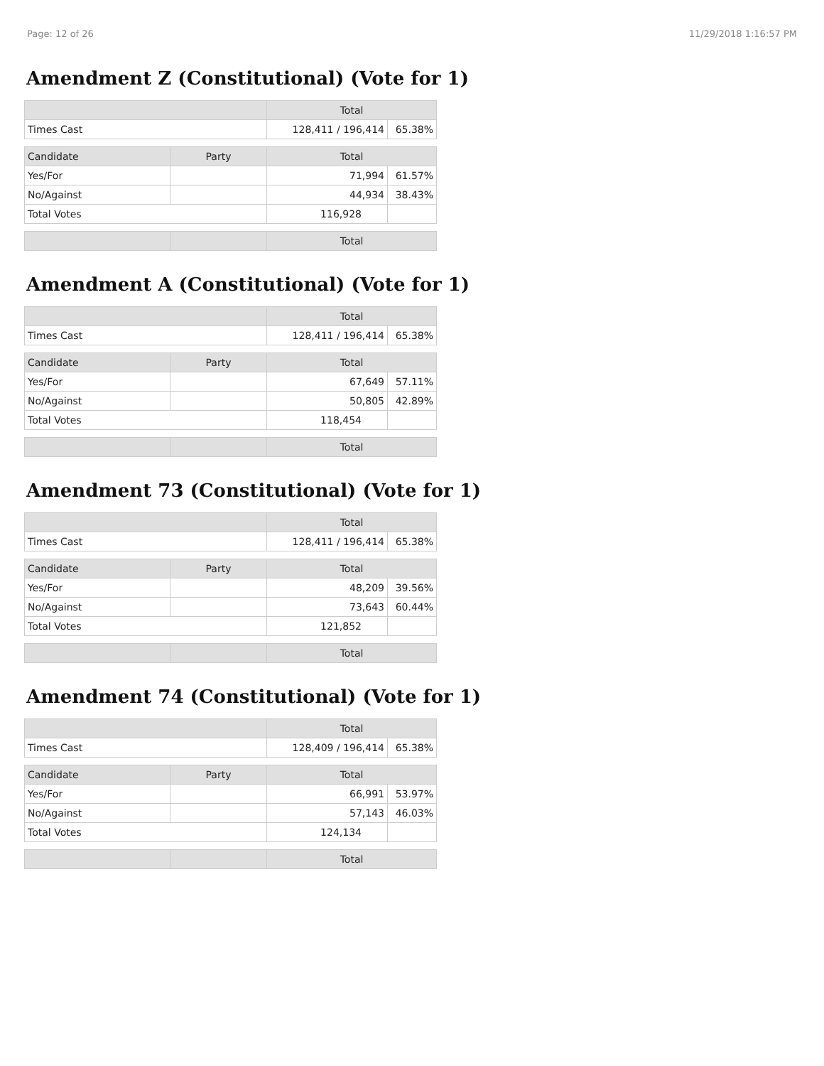Page: 12 of 26 11/29/2018 1:16:57 PM
Amendment Z (Constitutional) (Vote for 1)
| | | Total | |
| --- | --- | --- | --- |
| Times Cast | | 128,411 / 196,414 | 65.38% |
| Candidate | Party | Total | |
| Yes/For | | 71,994 | 61.57% |
| No/Against | | 44,934 | 38.43% |
| Total Votes | | 116,928 | |
| | | Total | |
Amendment A (Constitutional) (Vote for 1)
| | | Total | |
| --- | --- | --- | --- |
| Times Cast | | 128,411 / 196,414 | 65.38% |
| Candidate | Party | Total | |
| Yes/For | | 67,649 | 57.11% |
| No/Against | | 50,805 | 42.89% |
| Total Votes | | 118,454 | |
| | | Total | |
Amendment 73 (Constitutional) (Vote for 1)
| | | Total | |
| --- | --- | --- | --- |
| Times Cast | | 128,411 / 196,414 | 65.38% |
| Candidate | Party | Total | |
| Yes/For | | 48,209 | 39.56% |
| No/Against | | 73,643 | 60.44% |
| Total Votes | | 121,852 | |
| | | Total | |
Amendment 74 (Constitutional) (Vote for 1)
| | | Total | |
| --- | --- | --- | --- |
| Times Cast | | 128,409 / 196,414 | 65.38% |
| Candidate | Party | Total | |
| Yes/For | | 66,991 | 53.97% |
| No/Against | | 57,143 | 46.03% |
| Total Votes | | 124,134 | |
| | | Total | |